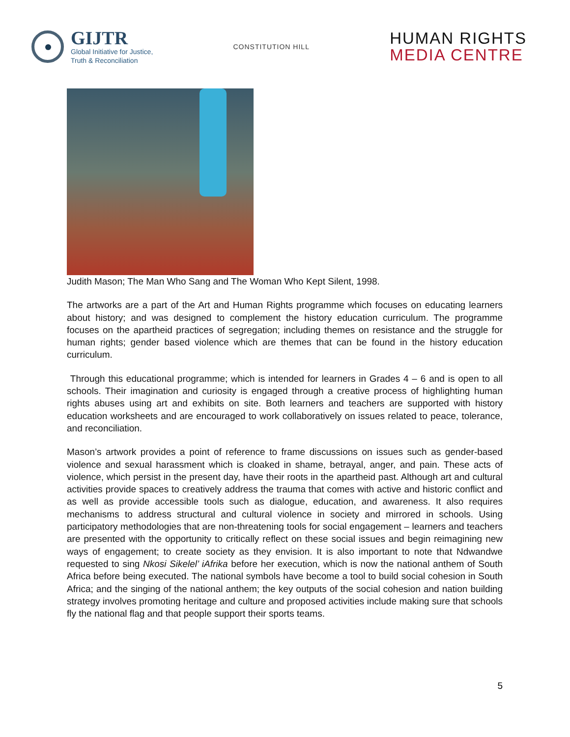GIJTR
Global Initiative for Justice,
Truth & Reconciliation
CONSTITUTION HILL
HUMAN RIGHTS
MEDIA CENTRE
Judith Mason; The Man Who Sang and The Woman Who Kept Silent, 1998.
The artworks are a part of the Art and Human Rights programme which focuses on educating learners about history; and was designed to complement the history education curriculum. The programme focuses on the apartheid practices of segregation; including themes on resistance and the struggle for human rights; gender based violence which are themes that can be found in the history education curriculum.
Through this educational programme; which is intended for learners in Grades 4 – 6 and is open to all schools. Their imagination and curiosity is engaged through a creative process of highlighting human rights abuses using art and exhibits on site. Both learners and teachers are supported with history education worksheets and are encouraged to work collaboratively on issues related to peace, tolerance, and reconciliation.
Mason’s artwork provides a point of reference to frame discussions on issues such as gender-based violence and sexual harassment which is cloaked in shame, betrayal, anger, and pain. These acts of violence, which persist in the present day, have their roots in the apartheid past. Although art and cultural activities provide spaces to creatively address the trauma that comes with active and historic conflict and as well as provide accessible tools such as dialogue, education, and awareness. It also requires mechanisms to address structural and cultural violence in society and mirrored in schools. Using participatory methodologies that are non-threatening tools for social engagement – learners and teachers are presented with the opportunity to critically reflect on these social issues and begin reimagining new ways of engagement; to create society as they envision. It is also important to note that Ndwandwe requested to sing Nkosi Sikelel’ iAfrika before her execution, which is now the national anthem of South Africa before being executed. The national symbols have become a tool to build social cohesion in South Africa; and the singing of the national anthem; the key outputs of the social cohesion and nation building strategy involves promoting heritage and culture and proposed activities include making sure that schools fly the national flag and that people support their sports teams.
5